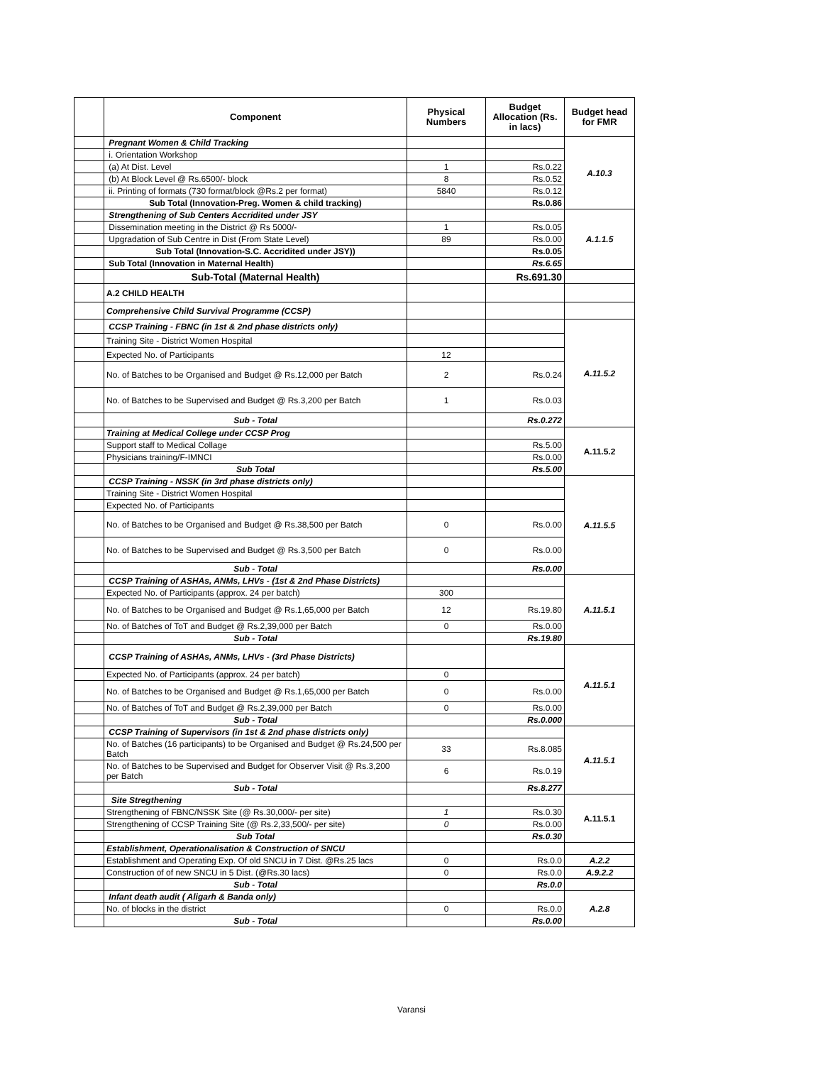| | Component | Physical Numbers | Budget Allocation (Rs. in lacs) | Budget head for FMR |
| --- | --- | --- | --- | --- |
| | Pregnant Women & Child Tracking | | | A.10.3 |
| | i. Orientation Workshop | | | |
| | (a) At Dist. Level | 1 | Rs.0.22 | |
| | (b) At Block Level @ Rs.6500/- block | 8 | Rs.0.52 | |
| | ii. Printing of formats (730 format/block @Rs.2 per format) | 5840 | Rs.0.12 | |
| | Sub Total (Innovation-Preg. Women & child tracking) | | Rs.0.86 | |
| | Strengthening of Sub Centers Accridited under JSY | | | A.1.1.5 |
| | Dissemination meeting in the District @ Rs 5000/- | 1 | Rs.0.05 | |
| | Upgradation of Sub Centre in Dist (From State Level) | 89 | Rs.0.00 | |
| | Sub Total (Innovation-S.C. Accridited under JSY)) | | Rs.0.05 | |
| | Sub Total (Innovation in Maternal Health) | | Rs.6.65 | |
| | Sub-Total (Maternal Health) | | Rs.691.30 | |
| | A.2 CHILD HEALTH | | | |
| | Comprehensive Child Survival Programme (CCSP) | | | |
| | CCSP Training - FBNC (in 1st & 2nd phase districts only) | | | A.11.5.2 |
| | Training Site - District Women Hospital | | | |
| | Expected No. of Participants | 12 | | |
| | No. of Batches to be Organised and Budget @ Rs.12,000 per Batch | 2 | Rs.0.24 | |
| | No. of Batches to be Supervised and Budget @ Rs.3,200 per Batch | 1 | Rs.0.03 | |
| | Sub - Total | | Rs.0.272 | |
| | Training at Medical College under CCSP Prog | | | A.11.5.2 |
| | Support staff to Medical Collage | | Rs.5.00 | |
| | Physicians training/F-IMNCI | | Rs.0.00 | |
| | Sub Total | | Rs.5.00 | |
| | CCSP Training - NSSK (in 3rd phase districts only) | | | A.11.5.5 |
| | Training Site - District Women Hospital | | | |
| | Expected No. of Participants | | | |
| | No. of Batches to be Organised and Budget @ Rs.38,500 per Batch | 0 | Rs.0.00 | |
| | No. of Batches to be Supervised and Budget @ Rs.3,500 per Batch | 0 | Rs.0.00 | |
| | Sub - Total | | Rs.0.00 | |
| | CCSP Training of ASHAs, ANMs, LHVs - (1st & 2nd Phase Districts) | | | A.11.5.1 |
| | Expected No. of Participants (approx. 24 per batch) | 300 | | |
| | No. of Batches to be Organised and Budget @ Rs.1,65,000 per Batch | 12 | Rs.19.80 | |
| | No. of Batches of ToT and Budget @ Rs.2,39,000 per Batch | 0 | Rs.0.00 | |
| | Sub - Total | | Rs.19.80 | |
| | CCSP Training of ASHAs, ANMs, LHVs - (3rd Phase Districts) | | | A.11.5.1 |
| | Expected No. of Participants (approx. 24 per batch) | 0 | | |
| | No. of Batches to be Organised and Budget @ Rs.1,65,000 per Batch | 0 | Rs.0.00 | |
| | No. of Batches of ToT and Budget @ Rs.2,39,000 per Batch | 0 | Rs.0.00 | |
| | Sub - Total | | Rs.0.000 | |
| | CCSP Training of Supervisors (in 1st & 2nd phase districts only) | | | A.11.5.1 |
| | No. of Batches (16 participants) to be Organised and Budget @ Rs.24,500 per Batch | 33 | Rs.8.085 | |
| | No. of Batches to be Supervised and Budget for Observer Visit @ Rs.3,200 per Batch | 6 | Rs.0.19 | |
| | Sub - Total | | Rs.8.277 | |
| | Site Stregthening | | | A.11.5.1 |
| | Strengthening of FBNC/NSSK Site (@ Rs.30,000/- per site) | 1 | Rs.0.30 | |
| | Strengthening of CCSP Training Site (@ Rs.2,33,500/- per site) | 0 | Rs.0.00 | |
| | Sub Total | | Rs.0.30 | |
| | Establishment, Operationalisation & Construction of SNCU | | | |
| | Establishment and Operating Exp. Of old SNCU in 7 Dist. @Rs.25 lacs | 0 | Rs.0.0 | A.2.2 |
| | Construction of of new SNCU in 5 Dist. (@Rs.30 lacs) | 0 | Rs.0.0 | A.9.2.2 |
| | Sub - Total | | Rs.0.0 | |
| | Infant death audit ( Aligarh & Banda only) | | | A.2.8 |
| | No. of blocks in the district | 0 | Rs.0.0 | |
| | Sub - Total | | Rs.0.00 | |
Varansi